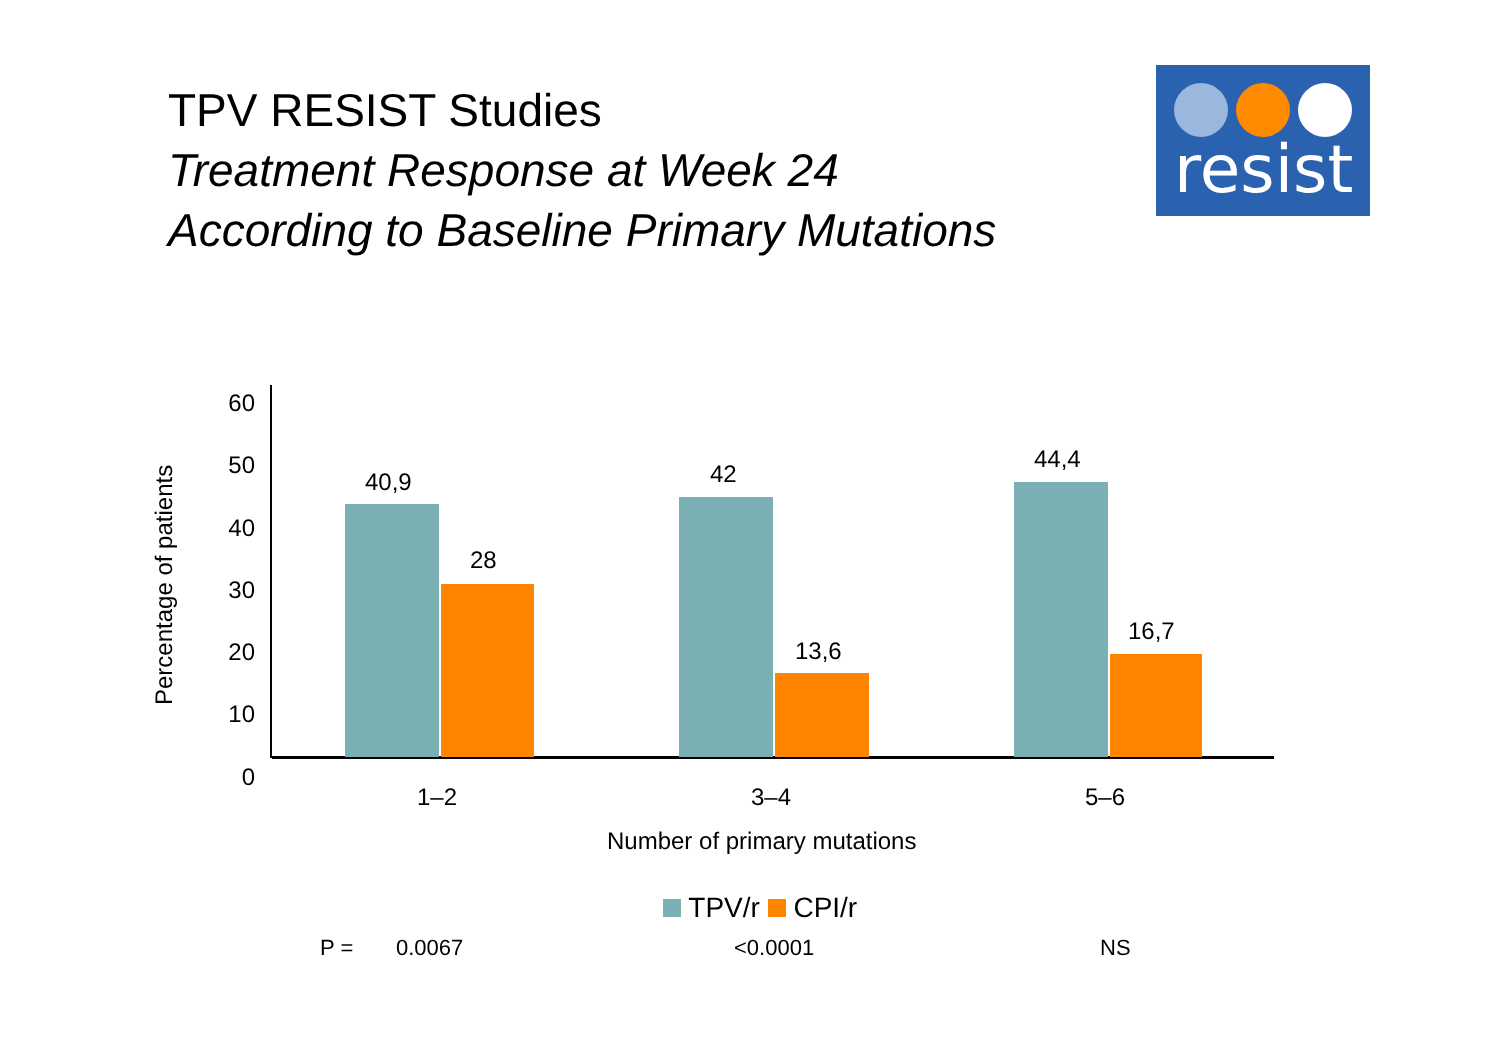TPV RESIST Studies
Treatment Response at Week 24
According to Baseline Primary Mutations
resist
Percentage of patients
60
50
40
30
20
10
0
40,9
28
42
13,6
44,4
16,7
1–2 3–4 5–6
Number of primary mutations
TPV/r CPI/r
P = 0.0067 <0.0001 NS